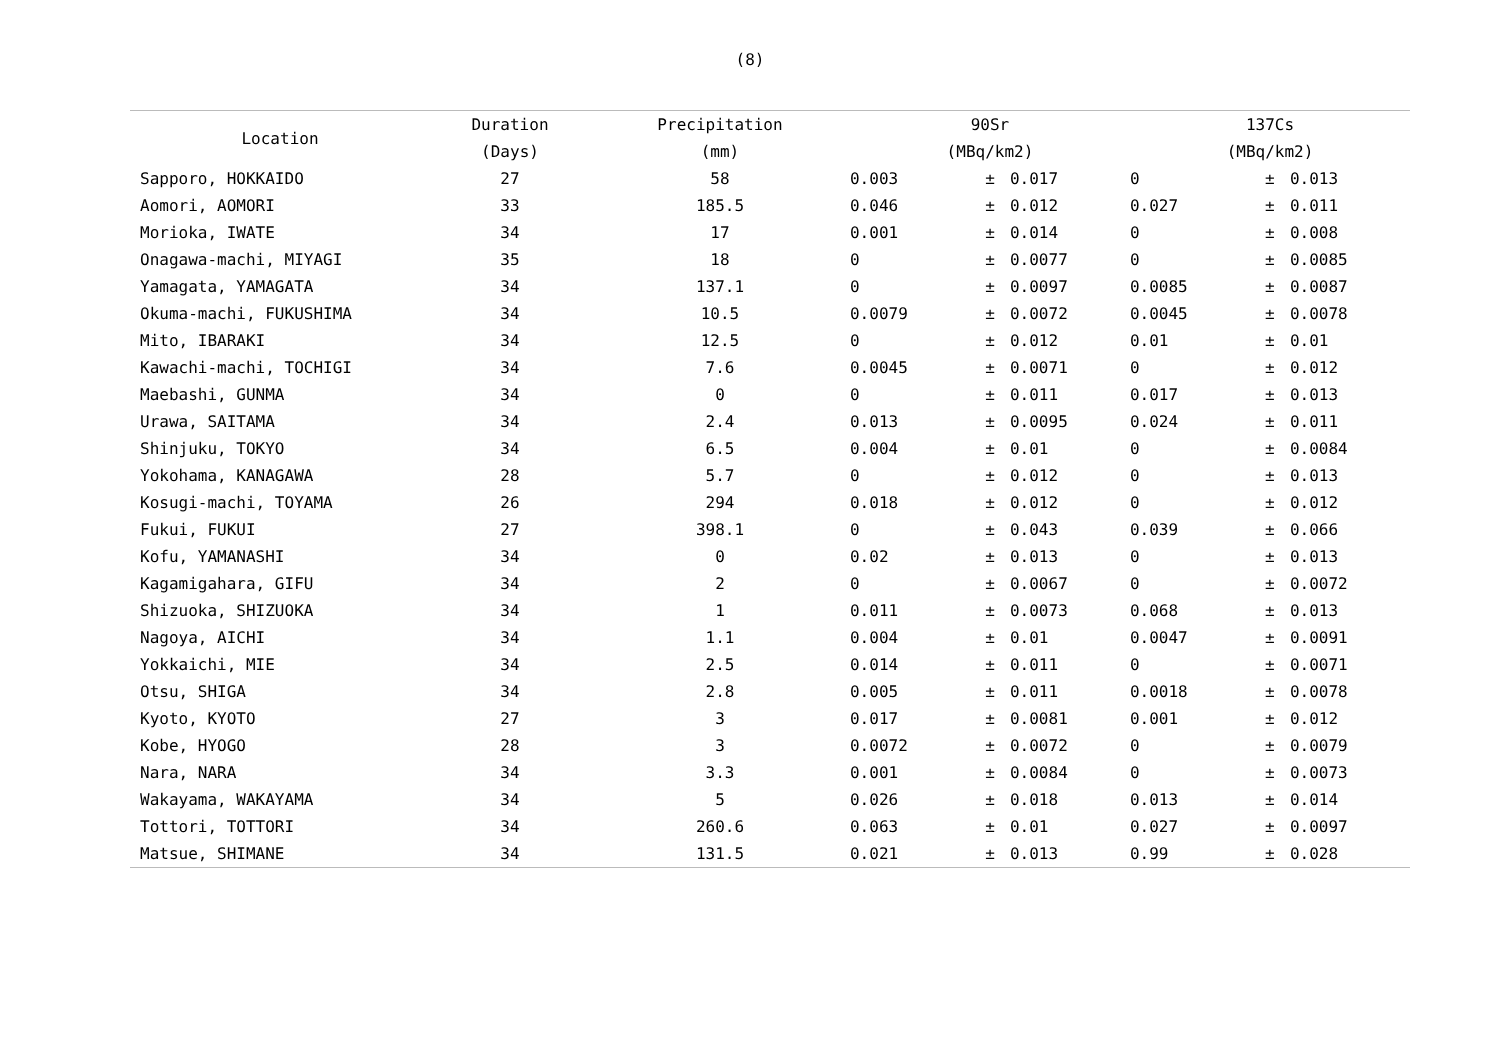(8)
| Location | Duration | Precipitation | 90Sr | | | 137Cs | | |
| --- | --- | --- | --- | --- | --- | --- | --- | --- |
| | (Days) | (mm) | (MBq/km2) | | | (MBq/km2) | | |
| Sapporo, HOKKAIDO | 27 | 58 | 0.003 | ± | 0.017 | 0 | ± | 0.013 |
| Aomori, AOMORI | 33 | 185.5 | 0.046 | ± | 0.012 | 0.027 | ± | 0.011 |
| Morioka, IWATE | 34 | 17 | 0.001 | ± | 0.014 | 0 | ± | 0.008 |
| Onagawa-machi, MIYAGI | 35 | 18 | 0 | ± | 0.0077 | 0 | ± | 0.0085 |
| Yamagata, YAMAGATA | 34 | 137.1 | 0 | ± | 0.0097 | 0.0085 | ± | 0.0087 |
| Okuma-machi, FUKUSHIMA | 34 | 10.5 | 0.0079 | ± | 0.0072 | 0.0045 | ± | 0.0078 |
| Mito, IBARAKI | 34 | 12.5 | 0 | ± | 0.012 | 0.01 | ± | 0.01 |
| Kawachi-machi, TOCHIGI | 34 | 7.6 | 0.0045 | ± | 0.0071 | 0 | ± | 0.012 |
| Maebashi, GUNMA | 34 | 0 | 0 | ± | 0.011 | 0.017 | ± | 0.013 |
| Urawa, SAITAMA | 34 | 2.4 | 0.013 | ± | 0.0095 | 0.024 | ± | 0.011 |
| Shinjuku, TOKYO | 34 | 6.5 | 0.004 | ± | 0.01 | 0 | ± | 0.0084 |
| Yokohama, KANAGAWA | 28 | 5.7 | 0 | ± | 0.012 | 0 | ± | 0.013 |
| Kosugi-machi, TOYAMA | 26 | 294 | 0.018 | ± | 0.012 | 0 | ± | 0.012 |
| Fukui, FUKUI | 27 | 398.1 | 0 | ± | 0.043 | 0.039 | ± | 0.066 |
| Kofu, YAMANASHI | 34 | 0 | 0.02 | ± | 0.013 | 0 | ± | 0.013 |
| Kagamigahara, GIFU | 34 | 2 | 0 | ± | 0.0067 | 0 | ± | 0.0072 |
| Shizuoka, SHIZUOKA | 34 | 1 | 0.011 | ± | 0.0073 | 0.068 | ± | 0.013 |
| Nagoya, AICHI | 34 | 1.1 | 0.004 | ± | 0.01 | 0.0047 | ± | 0.0091 |
| Yokkaichi, MIE | 34 | 2.5 | 0.014 | ± | 0.011 | 0 | ± | 0.0071 |
| Otsu, SHIGA | 34 | 2.8 | 0.005 | ± | 0.011 | 0.0018 | ± | 0.0078 |
| Kyoto, KYOTO | 27 | 3 | 0.017 | ± | 0.0081 | 0.001 | ± | 0.012 |
| Kobe, HYOGO | 28 | 3 | 0.0072 | ± | 0.0072 | 0 | ± | 0.0079 |
| Nara, NARA | 34 | 3.3 | 0.001 | ± | 0.0084 | 0 | ± | 0.0073 |
| Wakayama, WAKAYAMA | 34 | 5 | 0.026 | ± | 0.018 | 0.013 | ± | 0.014 |
| Tottori, TOTTORI | 34 | 260.6 | 0.063 | ± | 0.01 | 0.027 | ± | 0.0097 |
| Matsue, SHIMANE | 34 | 131.5 | 0.021 | ± | 0.013 | 0.99 | ± | 0.028 |